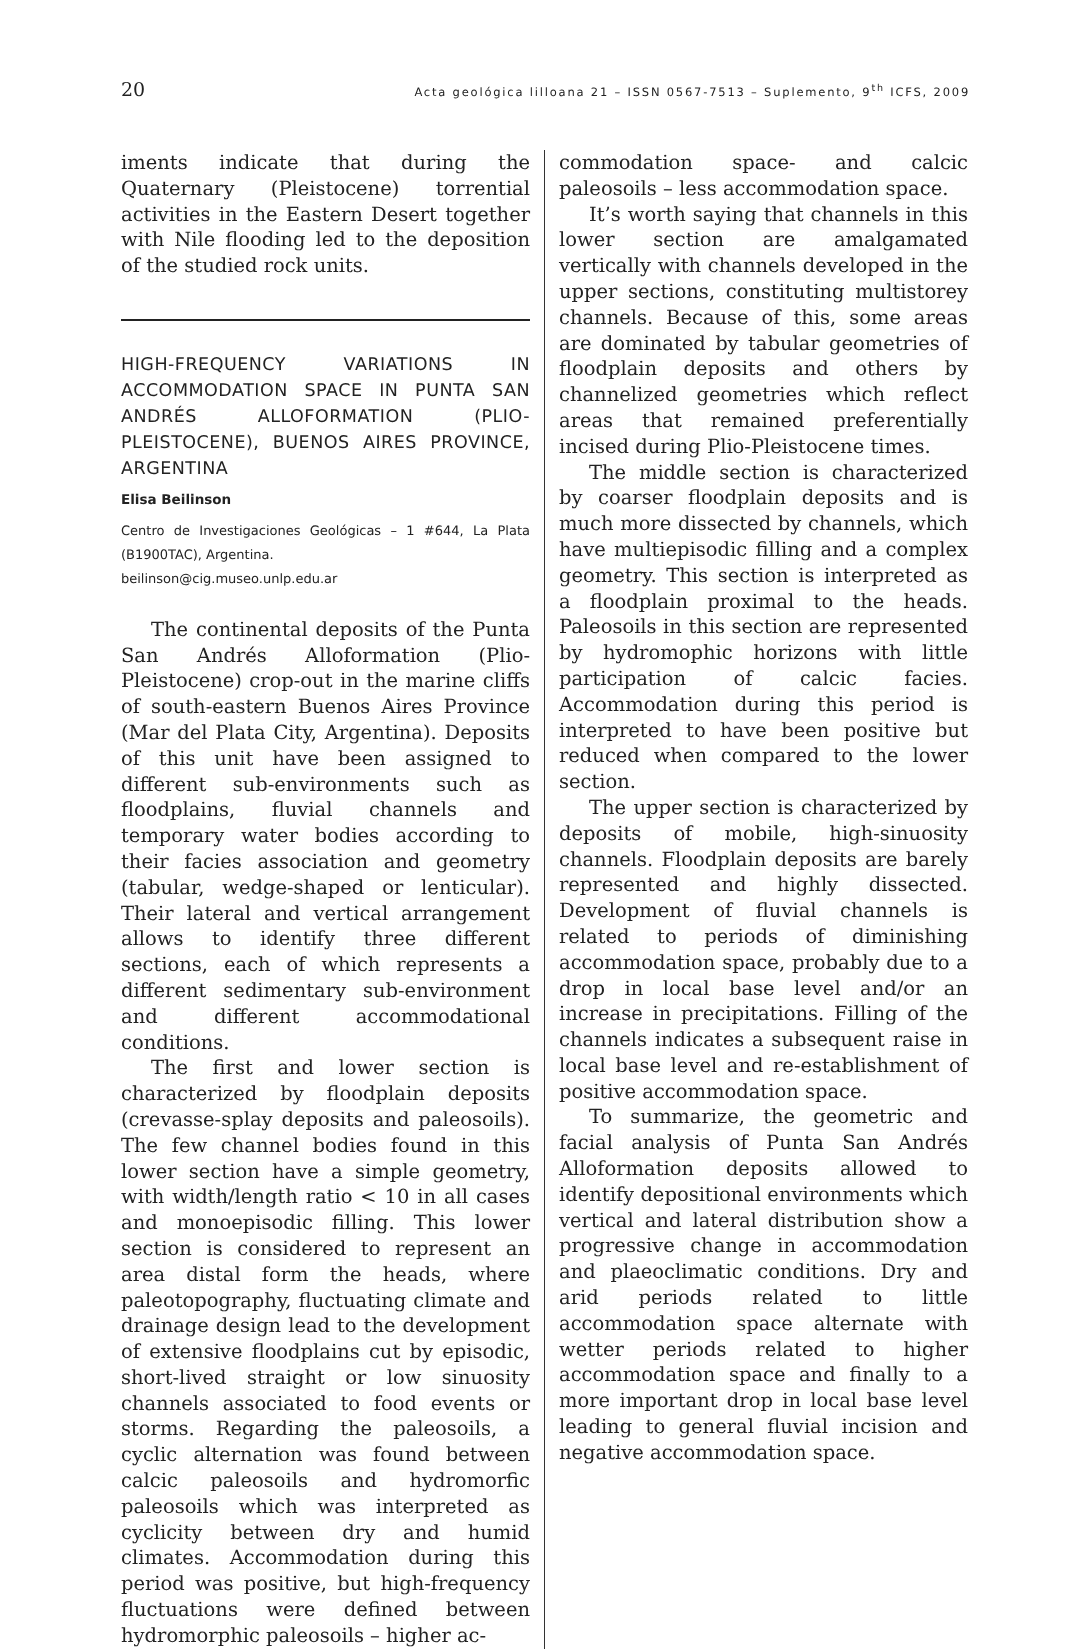20 Acta geológica lilloana 21 – ISSN 0567-7513 – Suplemento, 9<sup>th</sup> ICFS, 2009
iments indicate that during the Quaternary (Pleistocene) torrential activities in the Eastern Desert together with Nile flooding led to the deposition of the studied rock units.
HIGH-FREQUENCY VARIATIONS IN ACCOMMODATION SPACE IN PUNTA SAN ANDRÉS ALLOFORMATION (PLIO-PLEISTOCENE), BUENOS AIRES PROVINCE, ARGENTINA
Elisa Beilinson
Centro de Investigaciones Geológicas – 1 #644, La Plata (B1900TAC), Argentina.
beilinson@cig.museo.unlp.edu.ar
The continental deposits of the Punta San Andrés Alloformation (Plio-Pleistocene) crop-out in the marine cliffs of south-eastern Buenos Aires Province (Mar del Plata City, Argentina). Deposits of this unit have been assigned to different sub-environments such as floodplains, fluvial channels and temporary water bodies according to their facies association and geometry (tabular, wedge-shaped or lenticular). Their lateral and vertical arrangement allows to identify three different sections, each of which represents a different sedimentary sub-environment and different accommodational conditions.
The first and lower section is characterized by floodplain deposits (crevasse-splay deposits and paleosoils). The few channel bodies found in this lower section have a simple geometry, with width/length ratio < 10 in all cases and monoepisodic filling. This lower section is considered to represent an area distal form the heads, where paleotopography, fluctuating climate and drainage design lead to the development of extensive floodplains cut by episodic, short-lived straight or low sinuosity channels associated to food events or storms. Regarding the paleosoils, a cyclic alternation was found between calcic paleosoils and hydromorfic paleosoils which was interpreted as cyclicity between dry and humid climates. Accommodation during this period was positive, but high-frequency fluctuations were defined between hydromorphic paleosoils – higher ac-
commodation space- and calcic paleosoils – less accommodation space.
It’s worth saying that channels in this lower section are amalgamated vertically with channels developed in the upper sections, constituting multistorey channels. Because of this, some areas are dominated by tabular geometries of floodplain deposits and others by channelized geometries which reflect areas that remained preferentially incised during Plio-Pleistocene times.
The middle section is characterized by coarser floodplain deposits and is much more dissected by channels, which have multiepisodic filling and a complex geometry. This section is interpreted as a floodplain proximal to the heads. Paleosoils in this section are represented by hydromophic horizons with little participation of calcic facies. Accommodation during this period is interpreted to have been positive but reduced when compared to the lower section.
The upper section is characterized by deposits of mobile, high-sinuosity channels. Floodplain deposits are barely represented and highly dissected. Development of fluvial channels is related to periods of diminishing accommodation space, probably due to a drop in local base level and/or an increase in precipitations. Filling of the channels indicates a subsequent raise in local base level and re-establishment of positive accommodation space.
To summarize, the geometric and facial analysis of Punta San Andrés Alloformation deposits allowed to identify depositional environments which vertical and lateral distribution show a progressive change in accommodation and plaeoclimatic conditions. Dry and arid periods related to little accommodation space alternate with wetter periods related to higher accommodation space and finally to a more important drop in local base level leading to general fluvial incision and negative accommodation space.